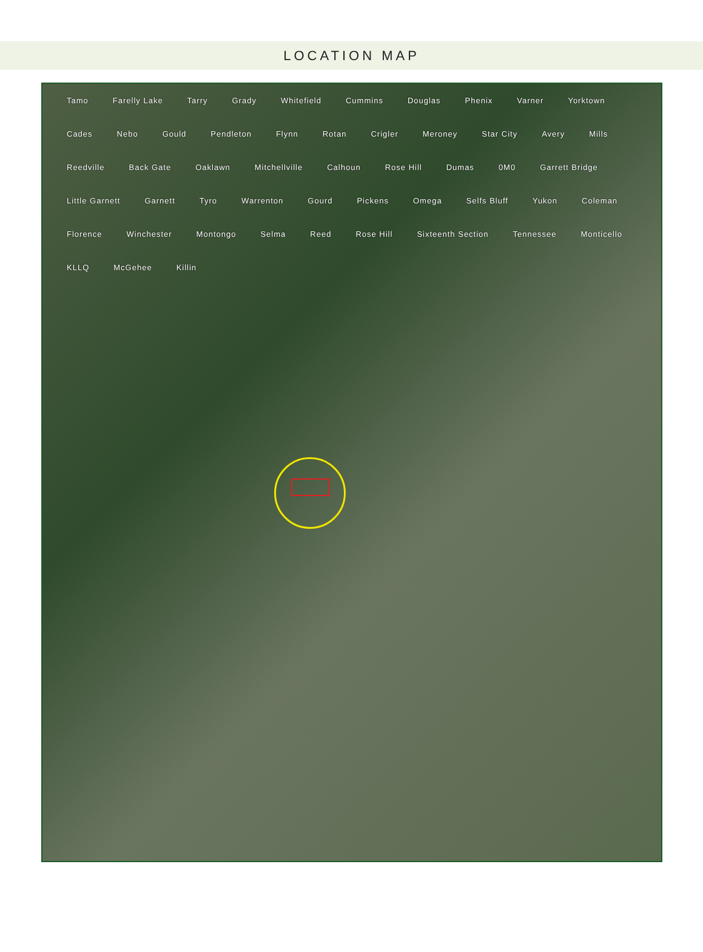LOCATION MAP
Tamo Farelly Lake Tarry Grady Whitefield Cummins Douglas Phenix Varner Yorktown Cades Nebo Gould Pendleton Flynn Rotan Crigler Meroney Star City Avery Mills Reedville Back Gate Oaklawn Mitchellville Calhoun Rose Hill Dumas 0M0 Garrett Bridge Little Garnett Garnett Tyro Warrenton Gourd Pickens Omega Selfs Bluff Yukon Coleman Florence Winchester Montongo Selma Reed Rose Hill Sixteenth Section Tennessee Monticello KLLQ McGehee Killin